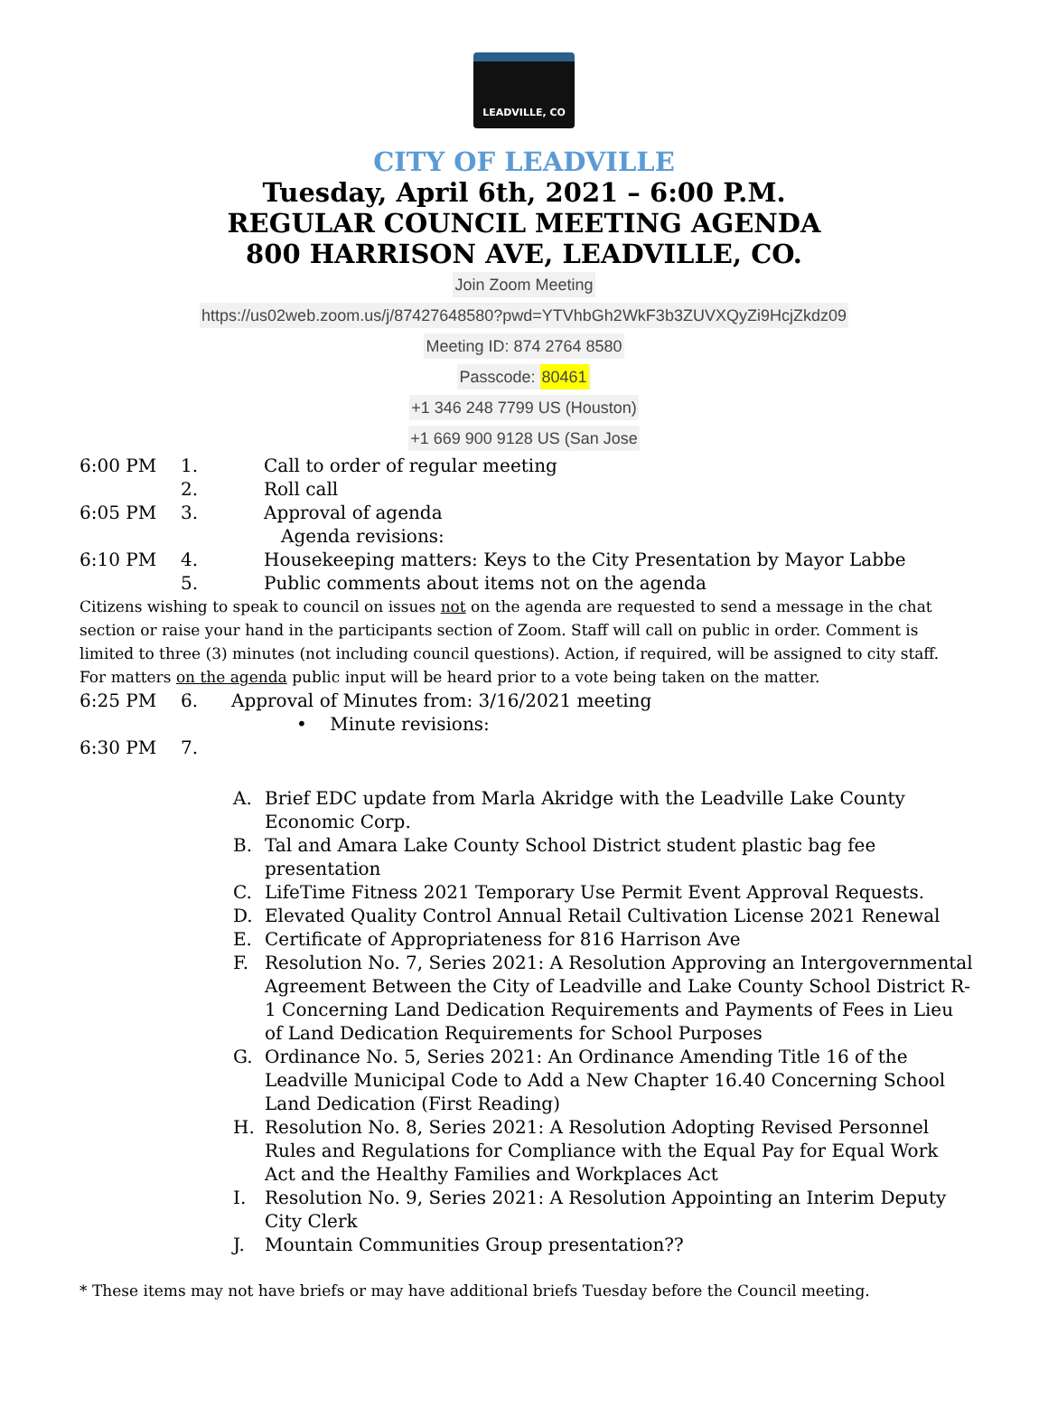LEADVILLE, CO
CITY OF LEADVILLE
Tuesday, April 6th, 2021 – 6:00 P.M.
REGULAR COUNCIL MEETING AGENDA
800 HARRISON AVE, LEADVILLE, CO.
Join Zoom Meeting
https://us02web.zoom.us/j/87427648580?pwd=YTVhbGh2WkF3b3ZUVXQyZi9HcjZkdz09
Meeting ID: 874 2764 8580
Passcode: 80461
+1 346 248 7799 US (Houston)
+1 669 900 9128 US (San Jose
6:00 PM 1. Call to order of regular meeting
2. Roll call
6:05 PM 3. Approval of agenda
Agenda revisions:
6:10 PM 4. Housekeeping matters: Keys to the City Presentation by Mayor Labbe
5. Public comments about items not on the agenda
Citizens wishing to speak to council on issues not on the agenda are requested to send a message in the chat section or raise your hand in the participants section of Zoom. Staff will call on public in order. Comment is limited to three (3) minutes (not including council questions). Action, if required, will be assigned to city staff. For matters on the agenda public input will be heard prior to a vote being taken on the matter.
6:25 PM 6. Approval of Minutes from: 3/16/2021 meeting
• Minute revisions:
6:30 PM 7.
A. Brief EDC update from Marla Akridge with the Leadville Lake County Economic Corp.
B. Tal and Amara Lake County School District student plastic bag fee presentation
C. LifeTime Fitness 2021 Temporary Use Permit Event Approval Requests.
D. Elevated Quality Control Annual Retail Cultivation License 2021 Renewal
E. Certificate of Appropriateness for 816 Harrison Ave
F. Resolution No. 7, Series 2021: A Resolution Approving an Intergovernmental Agreement Between the City of Leadville and Lake County School District R-1 Concerning Land Dedication Requirements and Payments of Fees in Lieu of Land Dedication Requirements for School Purposes
G. Ordinance No. 5, Series 2021: An Ordinance Amending Title 16 of the Leadville Municipal Code to Add a New Chapter 16.40 Concerning School Land Dedication (First Reading)
H. Resolution No. 8, Series 2021: A Resolution Adopting Revised Personnel Rules and Regulations for Compliance with the Equal Pay for Equal Work Act and the Healthy Families and Workplaces Act
I. Resolution No. 9, Series 2021: A Resolution Appointing an Interim Deputy City Clerk
J. Mountain Communities Group presentation??
* These items may not have briefs or may have additional briefs Tuesday before the Council meeting.